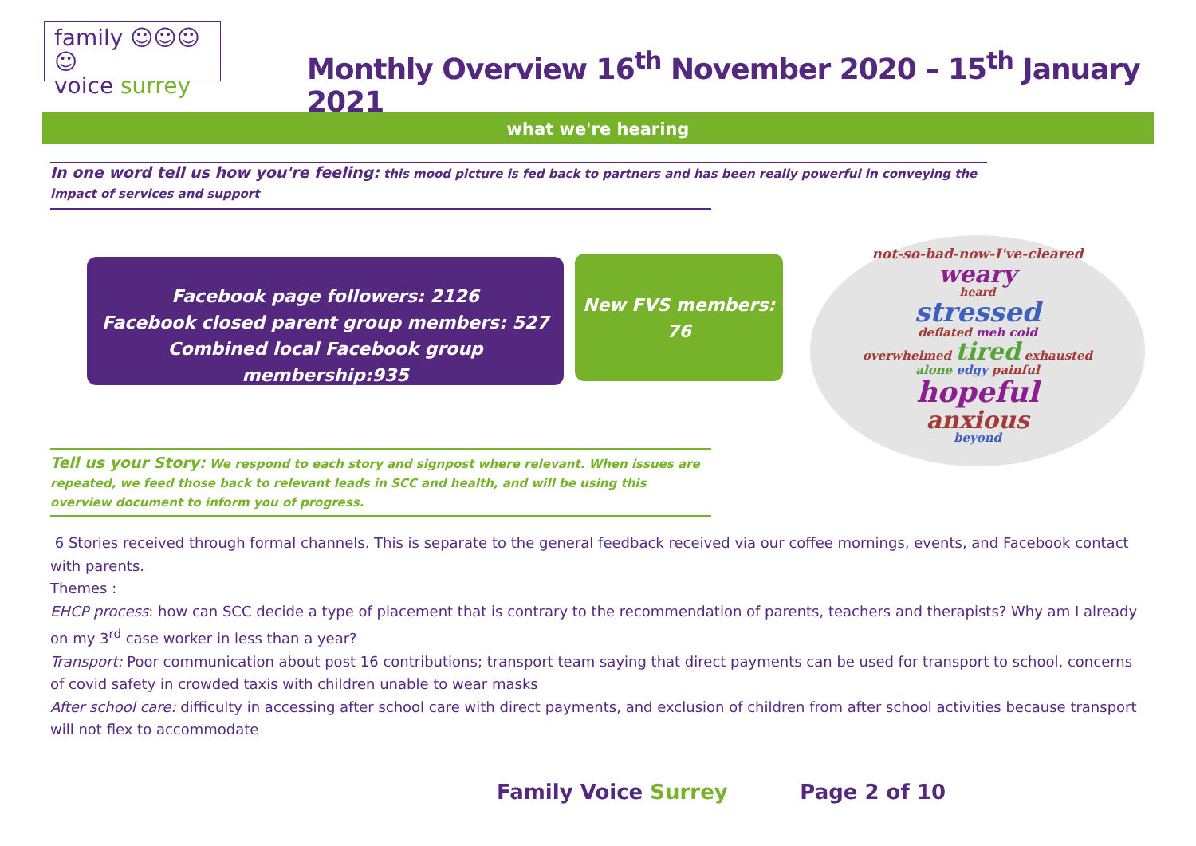family ☺☺☺☺
voice surrey
Monthly Overview 16<sup>th</sup> November 2020 – 15<sup>th</sup> January 2021
what we're hearing
In one word tell us how you're feeling: this mood picture is fed back to partners and has been really powerful in conveying the impact of services and support
Facebook page followers: 2126
Facebook closed parent group members: 527
Combined local Facebook group membership:935
New FVS members:
76
not-so-bad-now-I've-cleared
weary
heard
stressed
deflated meh cold
overwhelmed tired exhausted
alone edgy painful
hopeful
anxious
beyond
Tell us your Story: We respond to each story and signpost where relevant. When issues are repeated, we feed those back to relevant leads in SCC and health, and will be using this overview document to inform you of progress.
6 Stories received through formal channels. This is separate to the general feedback received via our coffee mornings, events, and Facebook contact with parents.
Themes :
EHCP process: how can SCC decide a type of placement that is contrary to the recommendation of parents, teachers and therapists? Why am I already on my 3<sup>rd</sup> case worker in less than a year?
Transport: Poor communication about post 16 contributions; transport team saying that direct payments can be used for transport to school, concerns of covid safety in crowded taxis with children unable to wear masks
After school care: difficulty in accessing after school care with direct payments, and exclusion of children from after school activities because transport will not flex to accommodate
Family Voice Surrey Page 2 of 10